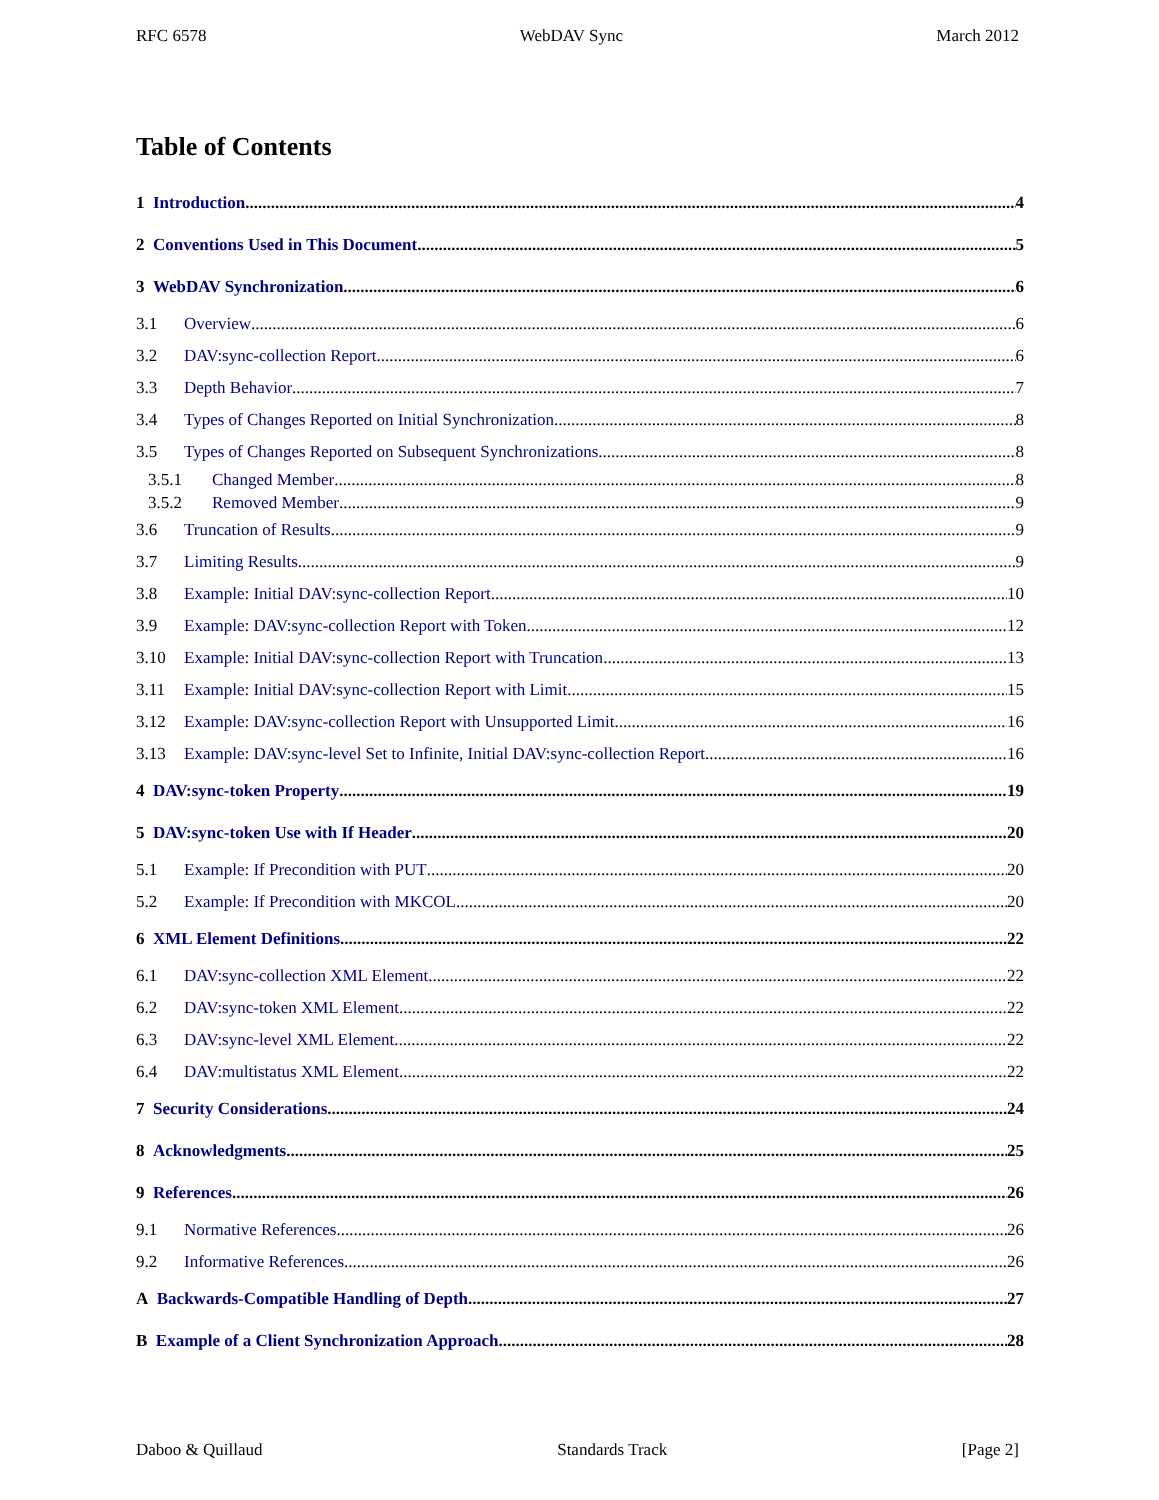RFC 6578 WebDAV Sync March 2012
Table of Contents
1 Introduction 4
2 Conventions Used in This Document 5
3 WebDAV Synchronization 6
3.1 Overview 6
3.2 DAV:sync-collection Report 6
3.3 Depth Behavior 7
3.4 Types of Changes Reported on Initial Synchronization 8
3.5 Types of Changes Reported on Subsequent Synchronizations 8
3.5.1 Changed Member 8
3.5.2 Removed Member 9
3.6 Truncation of Results 9
3.7 Limiting Results 9
3.8 Example: Initial DAV:sync-collection Report 10
3.9 Example: DAV:sync-collection Report with Token 12
3.10 Example: Initial DAV:sync-collection Report with Truncation 13
3.11 Example: Initial DAV:sync-collection Report with Limit 15
3.12 Example: DAV:sync-collection Report with Unsupported Limit 16
3.13 Example: DAV:sync-level Set to Infinite, Initial DAV:sync-collection Report 16
4 DAV:sync-token Property 19
5 DAV:sync-token Use with If Header 20
5.1 Example: If Precondition with PUT 20
5.2 Example: If Precondition with MKCOL 20
6 XML Element Definitions 22
6.1 DAV:sync-collection XML Element 22
6.2 DAV:sync-token XML Element 22
6.3 DAV:sync-level XML Element 22
6.4 DAV:multistatus XML Element 22
7 Security Considerations 24
8 Acknowledgments 25
9 References 26
9.1 Normative References 26
9.2 Informative References 26
A Backwards-Compatible Handling of Depth 27
B Example of a Client Synchronization Approach 28
Daboo & Quillaud Standards Track [Page 2]